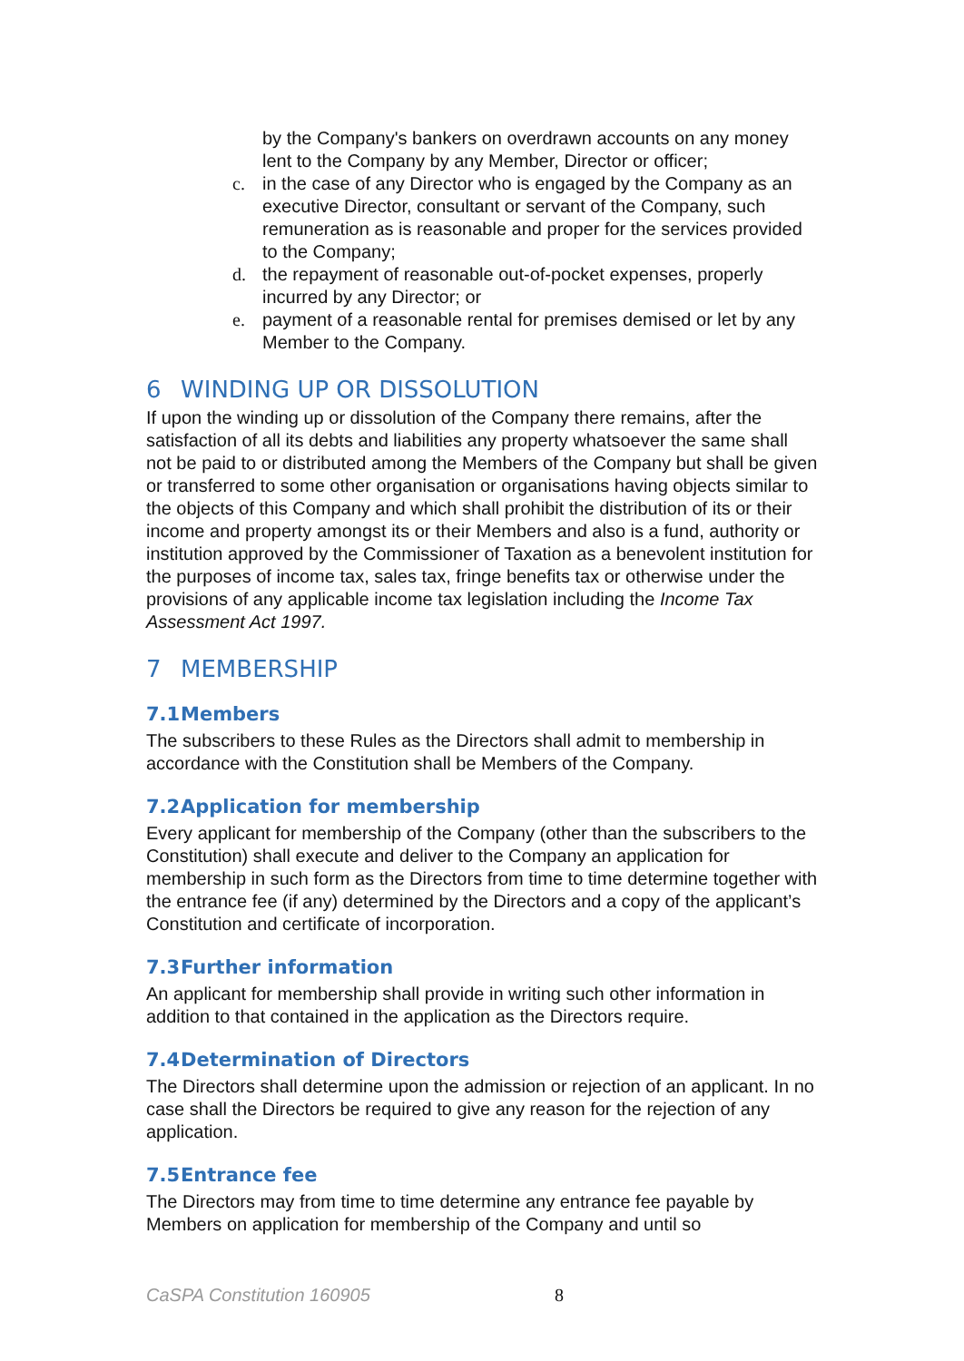by the Company's bankers on overdrawn accounts on any money lent to the Company by any Member, Director or officer;
c. in the case of any Director who is engaged by the Company as an executive Director, consultant or servant of the Company, such remuneration as is reasonable and proper for the services provided to the Company;
d. the repayment of reasonable out-of-pocket expenses, properly incurred by any Director; or
e. payment of a reasonable rental for premises demised or let by any Member to the Company.
6 WINDING UP OR DISSOLUTION
If upon the winding up or dissolution of the Company there remains, after the satisfaction of all its debts and liabilities any property whatsoever the same shall not be paid to or distributed among the Members of the Company but shall be given or transferred to some other organisation or organisations having objects similar to the objects of this Company and which shall prohibit the distribution of its or their income and property amongst its or their Members and also is a fund, authority or institution approved by the Commissioner of Taxation as a benevolent institution for the purposes of income tax, sales tax, fringe benefits tax or otherwise under the provisions of any applicable income tax legislation including the Income Tax Assessment Act 1997.
7 MEMBERSHIP
7.1 Members
The subscribers to these Rules as the Directors shall admit to membership in accordance with the Constitution shall be Members of the Company.
7.2 Application for membership
Every applicant for membership of the Company (other than the subscribers to the Constitution) shall execute and deliver to the Company an application for membership in such form as the Directors from time to time determine together with the entrance fee (if any) determined by the Directors and a copy of the applicant’s Constitution and certificate of incorporation.
7.3 Further information
An applicant for membership shall provide in writing such other information in addition to that contained in the application as the Directors require.
7.4 Determination of Directors
The Directors shall determine upon the admission or rejection of an applicant. In no case shall the Directors be required to give any reason for the rejection of any application.
7.5 Entrance fee
The Directors may from time to time determine any entrance fee payable by Members on application for membership of the Company and until so
CaSPA Constitution 160905 8